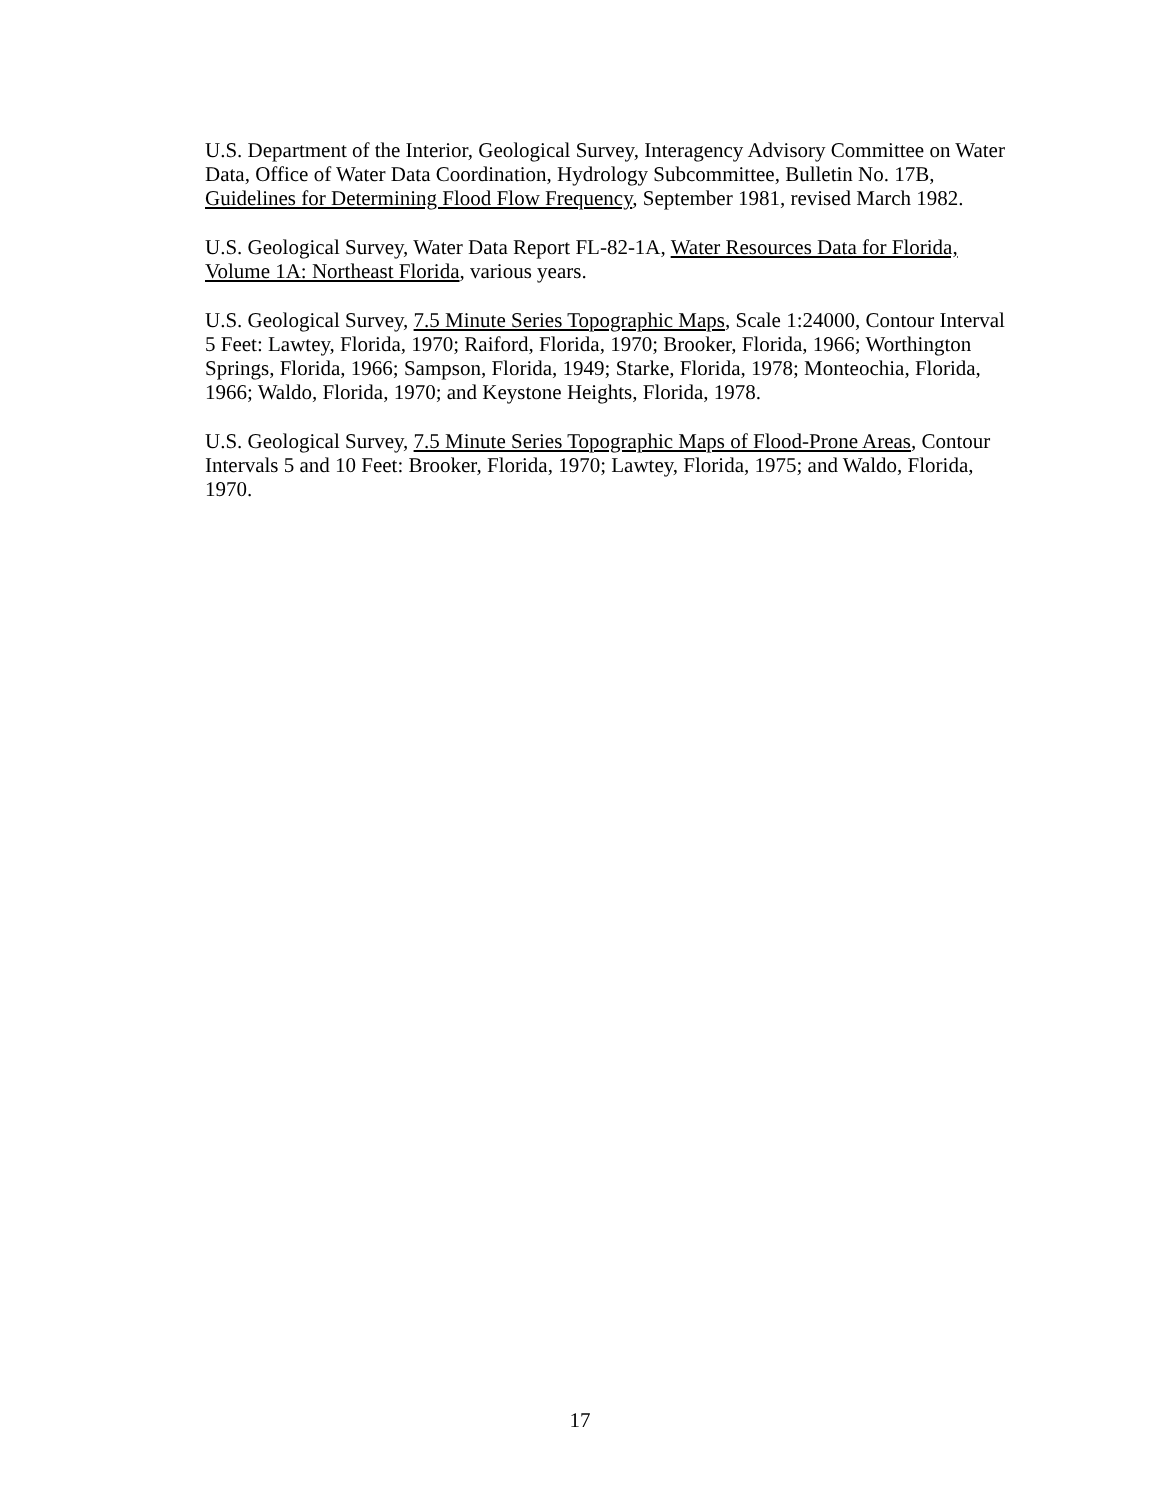U.S. Department of the Interior, Geological Survey, Interagency Advisory Committee on Water Data, Office of Water Data Coordination, Hydrology Subcommittee, Bulletin No. 17B, Guidelines for Determining Flood Flow Frequency, September 1981, revised March 1982.
U.S. Geological Survey, Water Data Report FL-82-1A, Water Resources Data for Florida, Volume 1A: Northeast Florida, various years.
U.S. Geological Survey, 7.5 Minute Series Topographic Maps, Scale 1:24000, Contour Interval 5 Feet: Lawtey, Florida, 1970; Raiford, Florida, 1970; Brooker, Florida, 1966; Worthington Springs, Florida, 1966; Sampson, Florida, 1949; Starke, Florida, 1978; Monteochia, Florida, 1966; Waldo, Florida, 1970; and Keystone Heights, Florida, 1978.
U.S. Geological Survey, 7.5 Minute Series Topographic Maps of Flood-Prone Areas, Contour Intervals 5 and 10 Feet: Brooker, Florida, 1970; Lawtey, Florida, 1975; and Waldo, Florida, 1970.
17